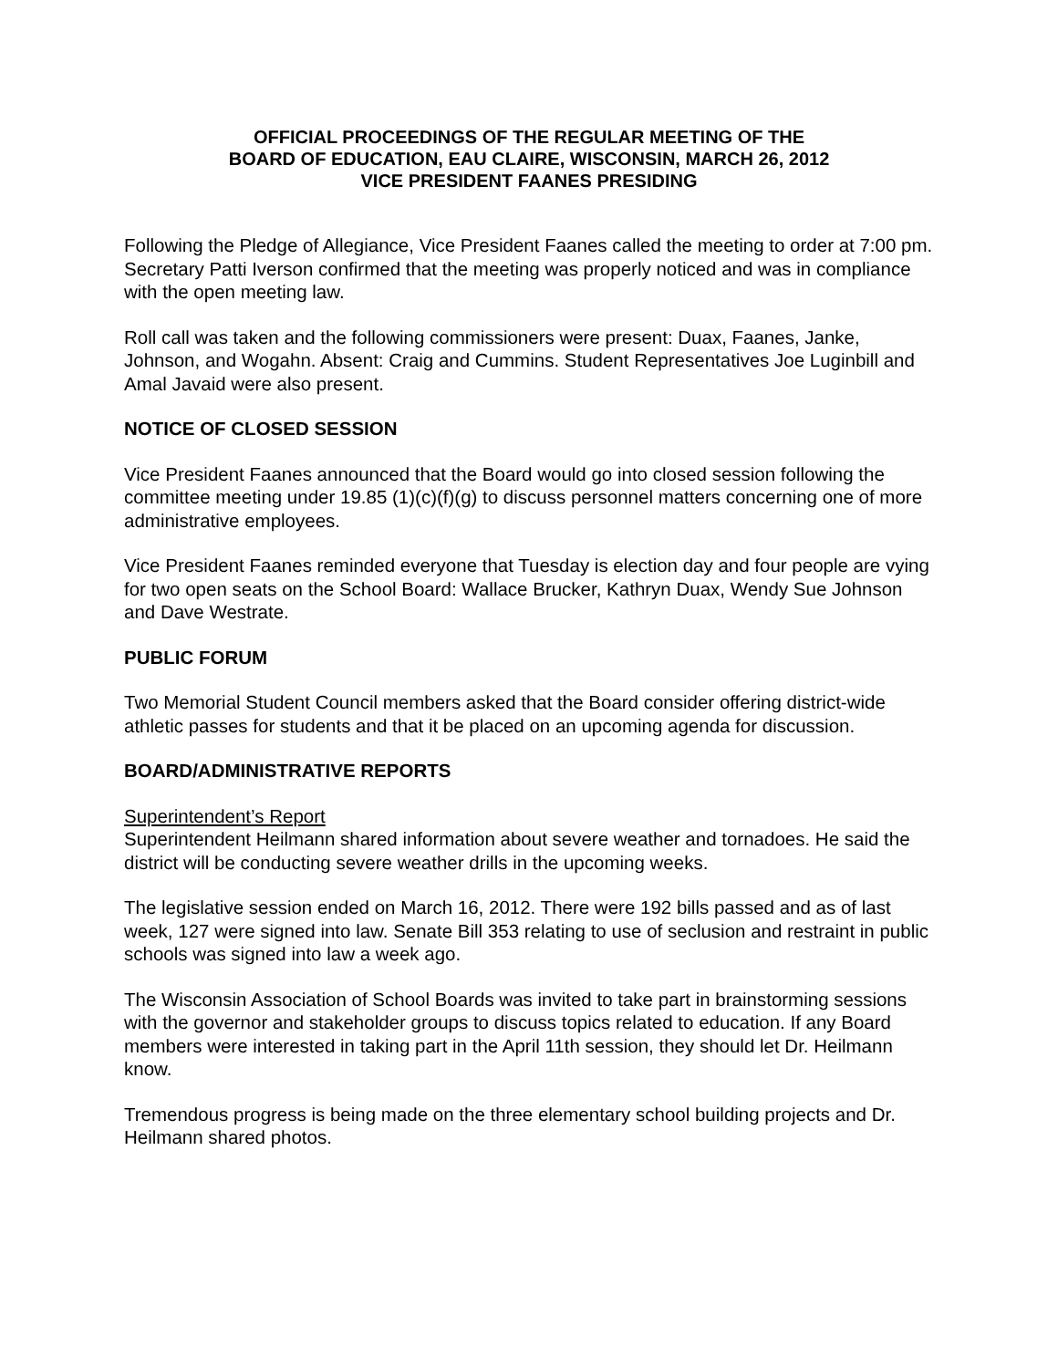OFFICIAL PROCEEDINGS OF THE REGULAR MEETING OF THE
BOARD OF EDUCATION, EAU CLAIRE, WISCONSIN, MARCH 26, 2012
VICE PRESIDENT FAANES PRESIDING
Following the Pledge of Allegiance, Vice President Faanes called the meeting to order at 7:00 pm. Secretary Patti Iverson confirmed that the meeting was properly noticed and was in compliance with the open meeting law.
Roll call was taken and the following commissioners were present: Duax, Faanes, Janke, Johnson, and Wogahn. Absent: Craig and Cummins. Student Representatives Joe Luginbill and Amal Javaid were also present.
NOTICE OF CLOSED SESSION
Vice President Faanes announced that the Board would go into closed session following the committee meeting under 19.85 (1)(c)(f)(g) to discuss personnel matters concerning one of more administrative employees.
Vice President Faanes reminded everyone that Tuesday is election day and four people are vying for two open seats on the School Board: Wallace Brucker, Kathryn Duax, Wendy Sue Johnson and Dave Westrate.
PUBLIC FORUM
Two Memorial Student Council members asked that the Board consider offering district-wide athletic passes for students and that it be placed on an upcoming agenda for discussion.
BOARD/ADMINISTRATIVE REPORTS
Superintendent’s Report
Superintendent Heilmann shared information about severe weather and tornadoes. He said the district will be conducting severe weather drills in the upcoming weeks.
The legislative session ended on March 16, 2012. There were 192 bills passed and as of last week, 127 were signed into law. Senate Bill 353 relating to use of seclusion and restraint in public schools was signed into law a week ago.
The Wisconsin Association of School Boards was invited to take part in brainstorming sessions with the governor and stakeholder groups to discuss topics related to education. If any Board members were interested in taking part in the April 11th session, they should let Dr. Heilmann know.
Tremendous progress is being made on the three elementary school building projects and Dr. Heilmann shared photos.